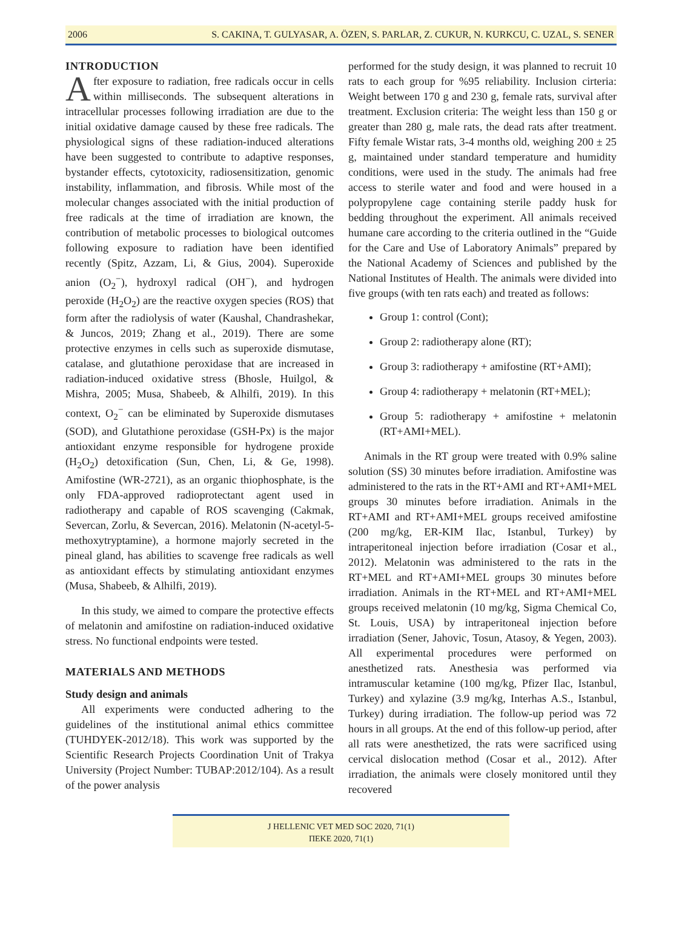2006 S. CAKINA, T. GULYASAR, A. ÖZEN, S. PARLAR, Z. CUKUR, N. KURKCU, C. UZAL, S. SENER
INTRODUCTION
After exposure to radiation, free radicals occur in cells within milliseconds. The subsequent alterations in intracellular processes following irradiation are due to the initial oxidative damage caused by these free radicals. The physiological signs of these radiation-induced alterations have been suggested to contribute to adaptive responses, bystander effects, cytotoxicity, radiosensitization, genomic instability, inflammation, and fibrosis. While most of the molecular changes associated with the initial production of free radicals at the time of irradiation are known, the contribution of metabolic processes to biological outcomes following exposure to radiation have been identified recently (Spitz, Azzam, Li, & Gius, 2004). Superoxide anion (O<sub>2</sub><sup>−</sup>), hydroxyl radical (OH<sup>−</sup>), and hydrogen peroxide (H<sub>2</sub>O<sub>2</sub>) are the reactive oxygen species (ROS) that form after the radiolysis of water (Kaushal, Chandrashekar, & Juncos, 2019; Zhang et al., 2019). There are some protective enzymes in cells such as superoxide dismutase, catalase, and glutathione peroxidase that are increased in radiation-induced oxidative stress (Bhosle, Huilgol, & Mishra, 2005; Musa, Shabeeb, & Alhilfi, 2019). In this context, O<sub>2</sub><sup>−</sup> can be eliminated by Superoxide dismutases (SOD), and Glutathione peroxidase (GSH-Px) is the major antioxidant enzyme responsible for hydrogene proxide (H<sub>2</sub>O<sub>2</sub>) detoxification (Sun, Chen, Li, & Ge, 1998). Amifostine (WR-2721), as an organic thiophosphate, is the only FDA-approved radioprotectant agent used in radiotherapy and capable of ROS scavenging (Cakmak, Severcan, Zorlu, & Severcan, 2016). Melatonin (N-acetyl-5-methoxytryptamine), a hormone majorly secreted in the pineal gland, has abilities to scavenge free radicals as well as antioxidant effects by stimulating antioxidant enzymes (Musa, Shabeeb, & Alhilfi, 2019).
In this study, we aimed to compare the protective effects of melatonin and amifostine on radiation-induced oxidative stress. No functional endpoints were tested.
MATERIALS AND METHODS
Study design and animals
All experiments were conducted adhering to the guidelines of the institutional animal ethics committee (TUHDYEK-2012/18). This work was supported by the Scientific Research Projects Coordination Unit of Trakya University (Project Number: TUBAP:2012/104). As a result of the power analysis
performed for the study design, it was planned to recruit 10 rats to each group for %95 reliability. Inclusion cirteria: Weight between 170 g and 230 g, female rats, survival after treatment. Exclusion criteria: The weight less than 150 g or greater than 280 g, male rats, the dead rats after treatment. Fifty female Wistar rats, 3-4 months old, weighing 200 ± 25 g, maintained under standard temperature and humidity conditions, were used in the study. The animals had free access to sterile water and food and were housed in a polypropylene cage containing sterile paddy husk for bedding throughout the experiment. All animals received humane care according to the criteria outlined in the “Guide for the Care and Use of Laboratory Animals” prepared by the National Academy of Sciences and published by the National Institutes of Health. The animals were divided into five groups (with ten rats each) and treated as follows:
Group 1: control (Cont);
Group 2: radiotherapy alone (RT);
Group 3: radiotherapy + amifostine (RT+AMI);
Group 4: radiotherapy + melatonin (RT+MEL);
Group 5: radiotherapy + amifostine + melatonin (RT+AMI+MEL).
Animals in the RT group were treated with 0.9% saline solution (SS) 30 minutes before irradiation. Amifostine was administered to the rats in the RT+AMI and RT+AMI+MEL groups 30 minutes before irradiation. Animals in the RT+AMI and RT+AMI+MEL groups received amifostine (200 mg/kg, ER-KIM Ilac, Istanbul, Turkey) by intraperitoneal injection before irradiation (Cosar et al., 2012). Melatonin was administered to the rats in the RT+MEL and RT+AMI+MEL groups 30 minutes before irradiation. Animals in the RT+MEL and RT+AMI+MEL groups received melatonin (10 mg/kg, Sigma Chemical Co, St. Louis, USA) by intraperitoneal injection before irradiation (Sener, Jahovic, Tosun, Atasoy, & Yegen, 2003). All experimental procedures were performed on anesthetized rats. Anesthesia was performed via intramuscular ketamine (100 mg/kg, Pfizer Ilac, Istanbul, Turkey) and xylazine (3.9 mg/kg, Interhas A.S., Istanbul, Turkey) during irradiation. The follow-up period was 72 hours in all groups. At the end of this follow-up period, after all rats were anesthetized, the rats were sacrificed using cervical dislocation method (Cosar et al., 2012). After irradiation, the animals were closely monitored until they recovered
J HELLENIC VET MED SOC 2020, 71(1)
ΠΕΚΕ 2020, 71(1)